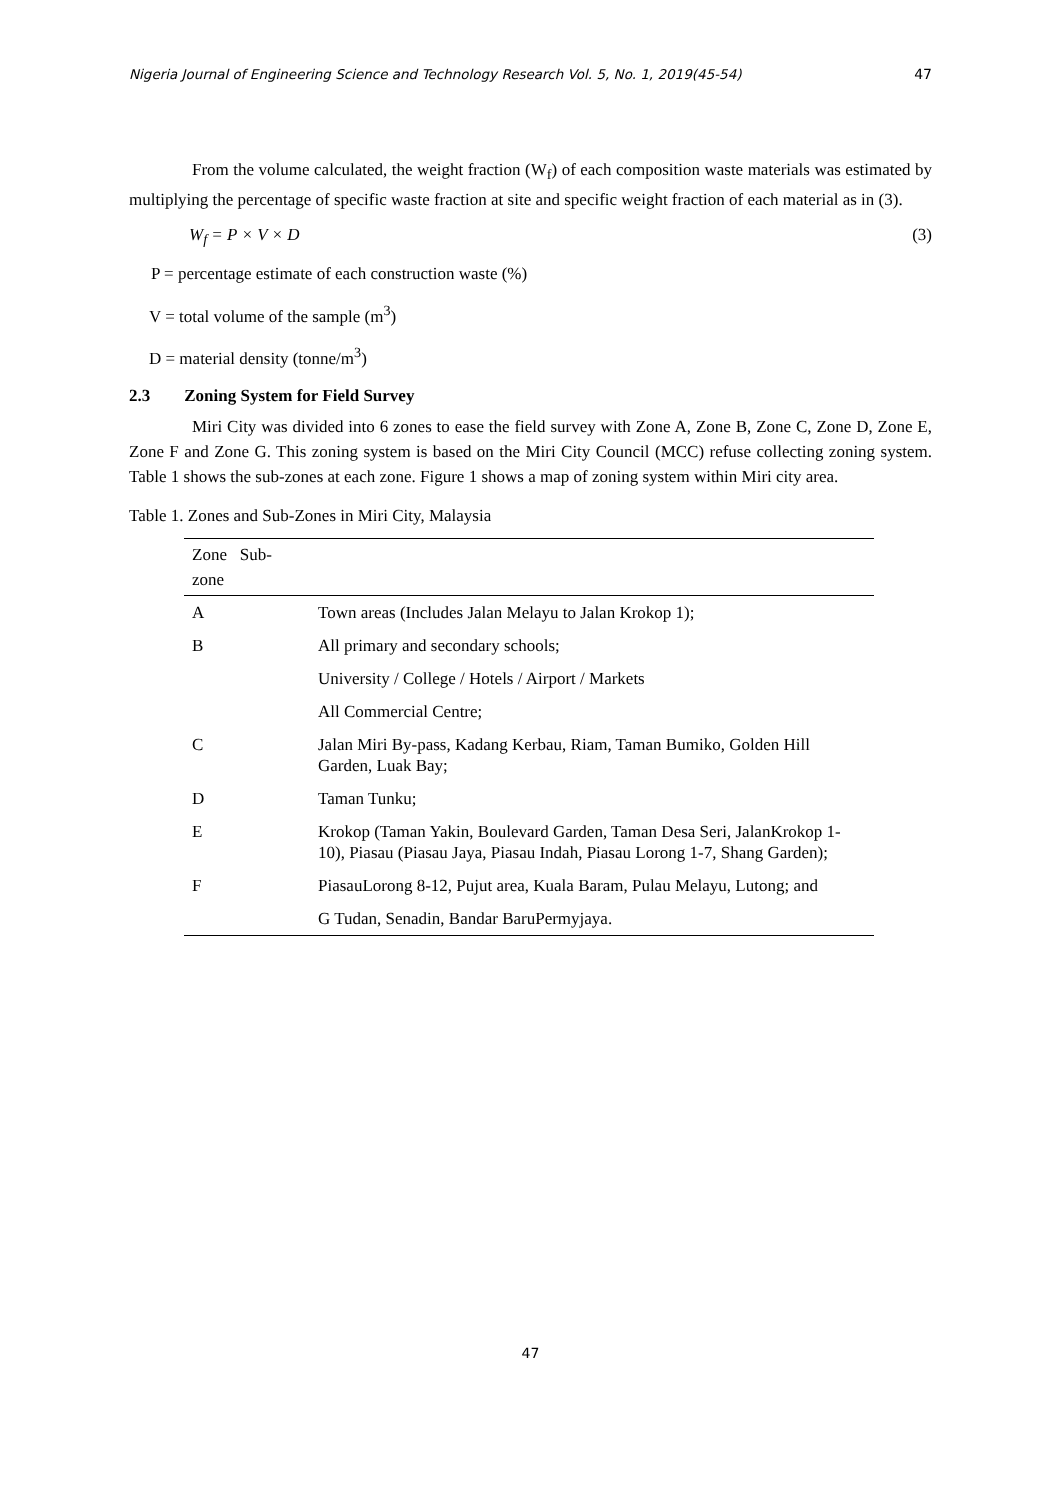Nigeria Journal of Engineering Science and Technology Research Vol. 5, No. 1, 2019(45-54) 47
From the volume calculated, the weight fraction (W<sub>f</sub>) of each composition waste materials was estimated by multiplying the percentage of specific waste fraction at site and specific weight fraction of each material as in (3).
W<sub>f</sub> = P × V × D (3)
P = percentage estimate of each construction waste (%)
V = total volume of the sample (m<sup>3</sup>)
D = material density (tonne/m<sup>3</sup>)
2.3 Zoning System for Field Survey
Miri City was divided into 6 zones to ease the field survey with Zone A, Zone B, Zone C, Zone D, Zone E, Zone F and Zone G. This zoning system is based on the Miri City Council (MCC) refuse collecting zoning system. Table 1 shows the sub-zones at each zone. Figure 1 shows a map of zoning system within Miri city area.
Table 1. Zones and Sub-Zones in Miri City, Malaysia
| Zone Sub-zone | |
| --- | --- |
| A | Town areas (Includes Jalan Melayu to Jalan Krokop 1); |
| B | All primary and secondary schools; |
| | University / College / Hotels / Airport / Markets |
| | All Commercial Centre; |
| C | Jalan Miri By-pass, Kadang Kerbau, Riam, Taman Bumiko, Golden Hill Garden, Luak Bay; |
| D | Taman Tunku; |
| E | Krokop (Taman Yakin, Boulevard Garden, Taman Desa Seri, JalanKrokop 1-10), Piasau (Piasau Jaya, Piasau Indah, Piasau Lorong 1-7, Shang Garden); |
| F | PiasauLorong 8-12, Pujut area, Kuala Baram, Pulau Melayu, Lutong; and |
| | G Tudan, Senadin, Bandar BaruPermyjaya. |
47